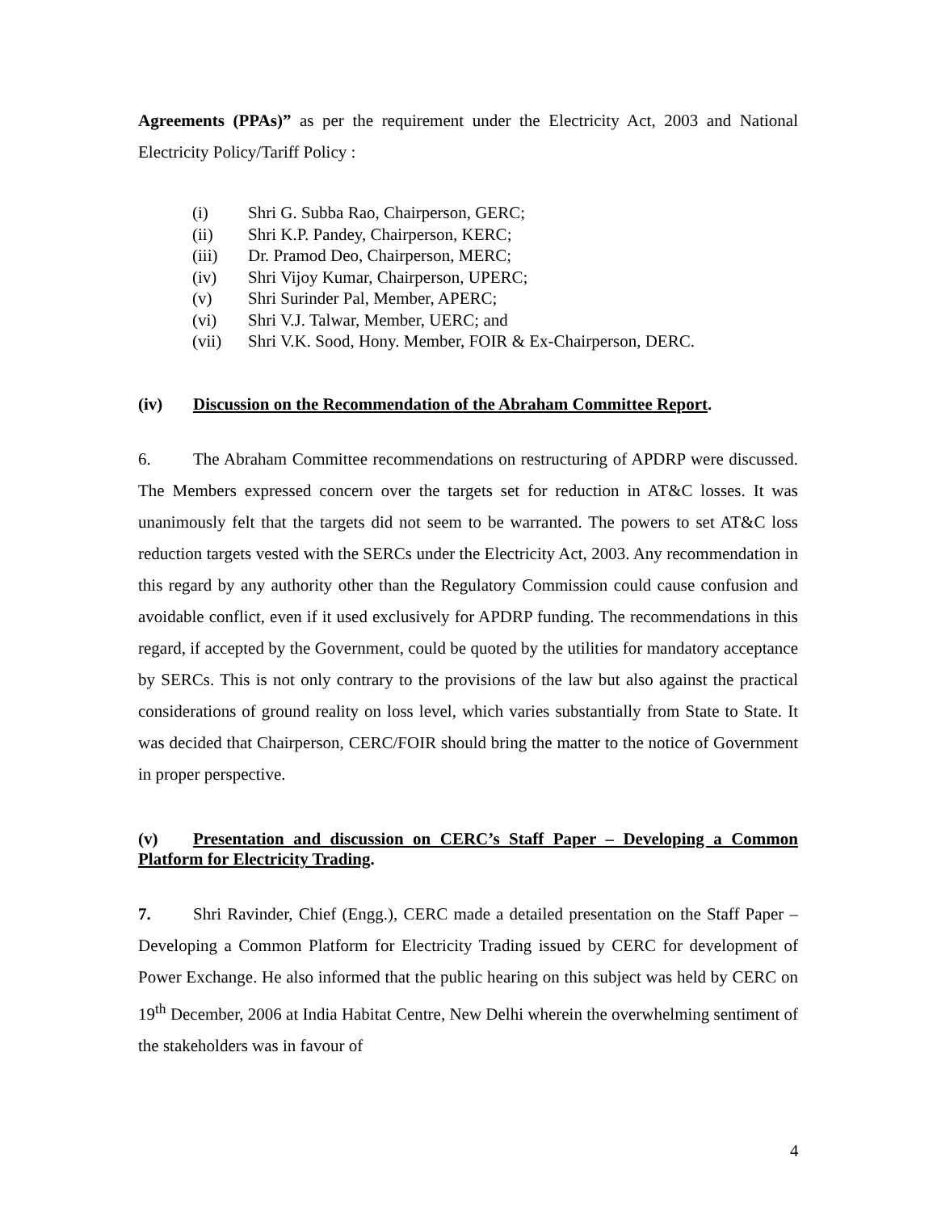Agreements (PPAs)” as per the requirement under the Electricity Act, 2003 and National Electricity Policy/Tariff Policy :
(i) Shri G. Subba Rao, Chairperson, GERC;
(ii) Shri K.P. Pandey, Chairperson, KERC;
(iii) Dr. Pramod Deo, Chairperson, MERC;
(iv) Shri Vijoy Kumar, Chairperson, UPERC;
(v) Shri Surinder Pal, Member, APERC;
(vi) Shri V.J. Talwar, Member, UERC; and
(vii) Shri V.K. Sood, Hony. Member, FOIR & Ex-Chairperson, DERC.
(iv) Discussion on the Recommendation of the Abraham Committee Report.
6. The Abraham Committee recommendations on restructuring of APDRP were discussed. The Members expressed concern over the targets set for reduction in AT&C losses. It was unanimously felt that the targets did not seem to be warranted. The powers to set AT&C loss reduction targets vested with the SERCs under the Electricity Act, 2003. Any recommendation in this regard by any authority other than the Regulatory Commission could cause confusion and avoidable conflict, even if it used exclusively for APDRP funding. The recommendations in this regard, if accepted by the Government, could be quoted by the utilities for mandatory acceptance by SERCs. This is not only contrary to the provisions of the law but also against the practical considerations of ground reality on loss level, which varies substantially from State to State. It was decided that Chairperson, CERC/FOIR should bring the matter to the notice of Government in proper perspective.
(v) Presentation and discussion on CERC’s Staff Paper – Developing a Common Platform for Electricity Trading.
7. Shri Ravinder, Chief (Engg.), CERC made a detailed presentation on the Staff Paper – Developing a Common Platform for Electricity Trading issued by CERC for development of Power Exchange. He also informed that the public hearing on this subject was held by CERC on 19<sup>th</sup> December, 2006 at India Habitat Centre, New Delhi wherein the overwhelming sentiment of the stakeholders was in favour of
4